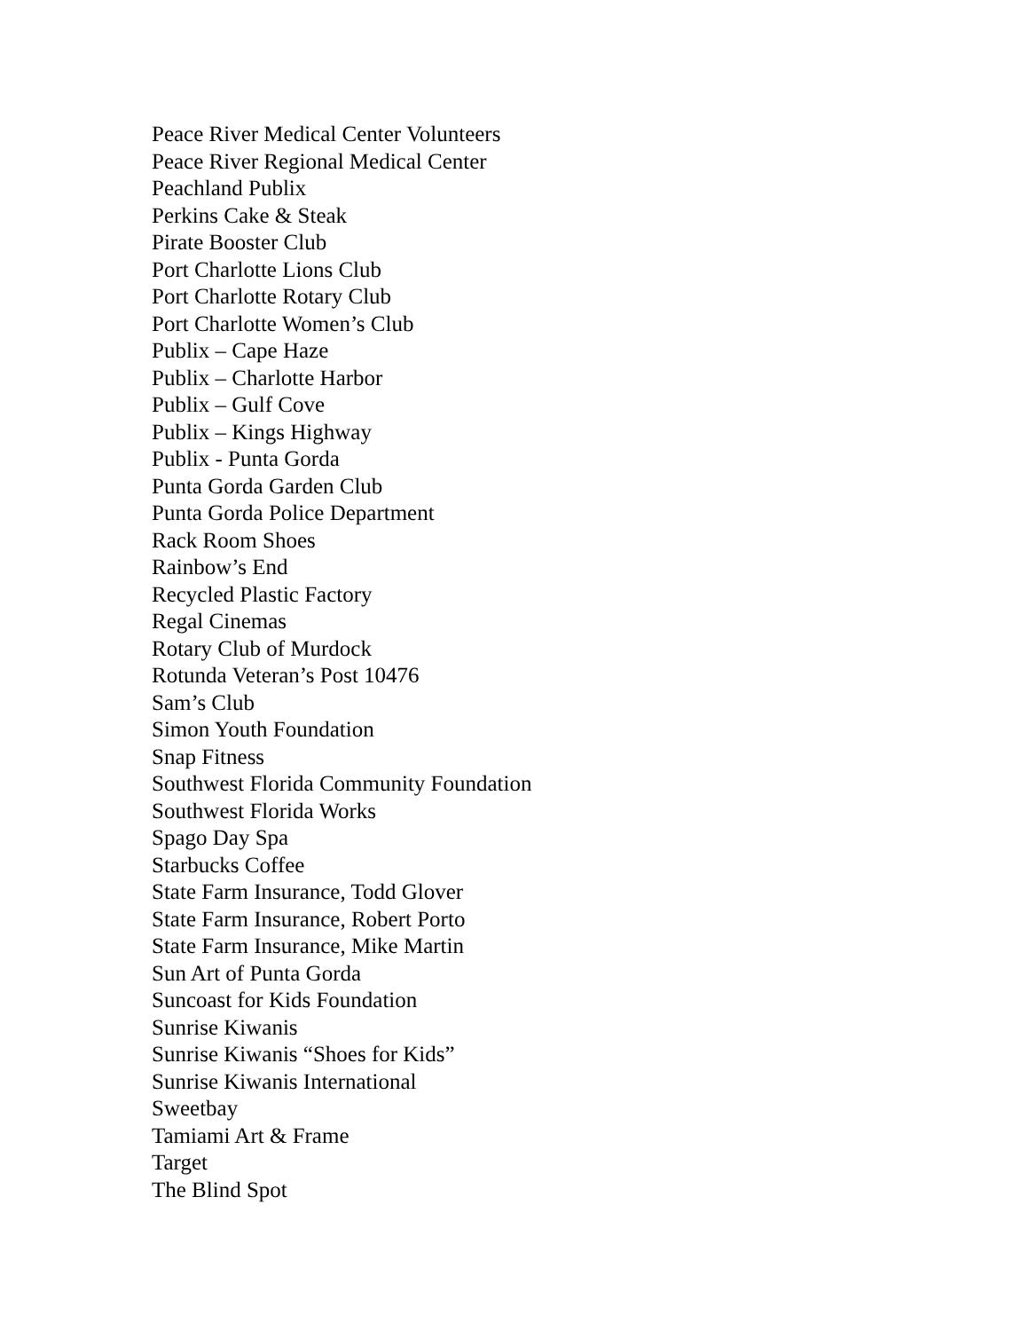Peace River Medical Center Volunteers
Peace River Regional Medical Center
Peachland Publix
Perkins Cake & Steak
Pirate Booster Club
Port Charlotte Lions Club
Port Charlotte Rotary Club
Port Charlotte Women’s Club
Publix – Cape Haze
Publix – Charlotte Harbor
Publix – Gulf Cove
Publix – Kings Highway
Publix - Punta Gorda
Punta Gorda Garden Club
Punta Gorda Police Department
Rack Room Shoes
Rainbow’s End
Recycled Plastic Factory
Regal Cinemas
Rotary Club of Murdock
Rotunda Veteran’s Post 10476
Sam’s Club
Simon Youth Foundation
Snap Fitness
Southwest Florida Community Foundation
Southwest Florida Works
Spago Day Spa
Starbucks Coffee
State Farm Insurance, Todd Glover
State Farm Insurance, Robert Porto
State Farm Insurance, Mike Martin
Sun Art of Punta Gorda
Suncoast for Kids Foundation
Sunrise Kiwanis
Sunrise Kiwanis “Shoes for Kids”
Sunrise Kiwanis International
Sweetbay
Tamiami Art & Frame
Target
The Blind Spot